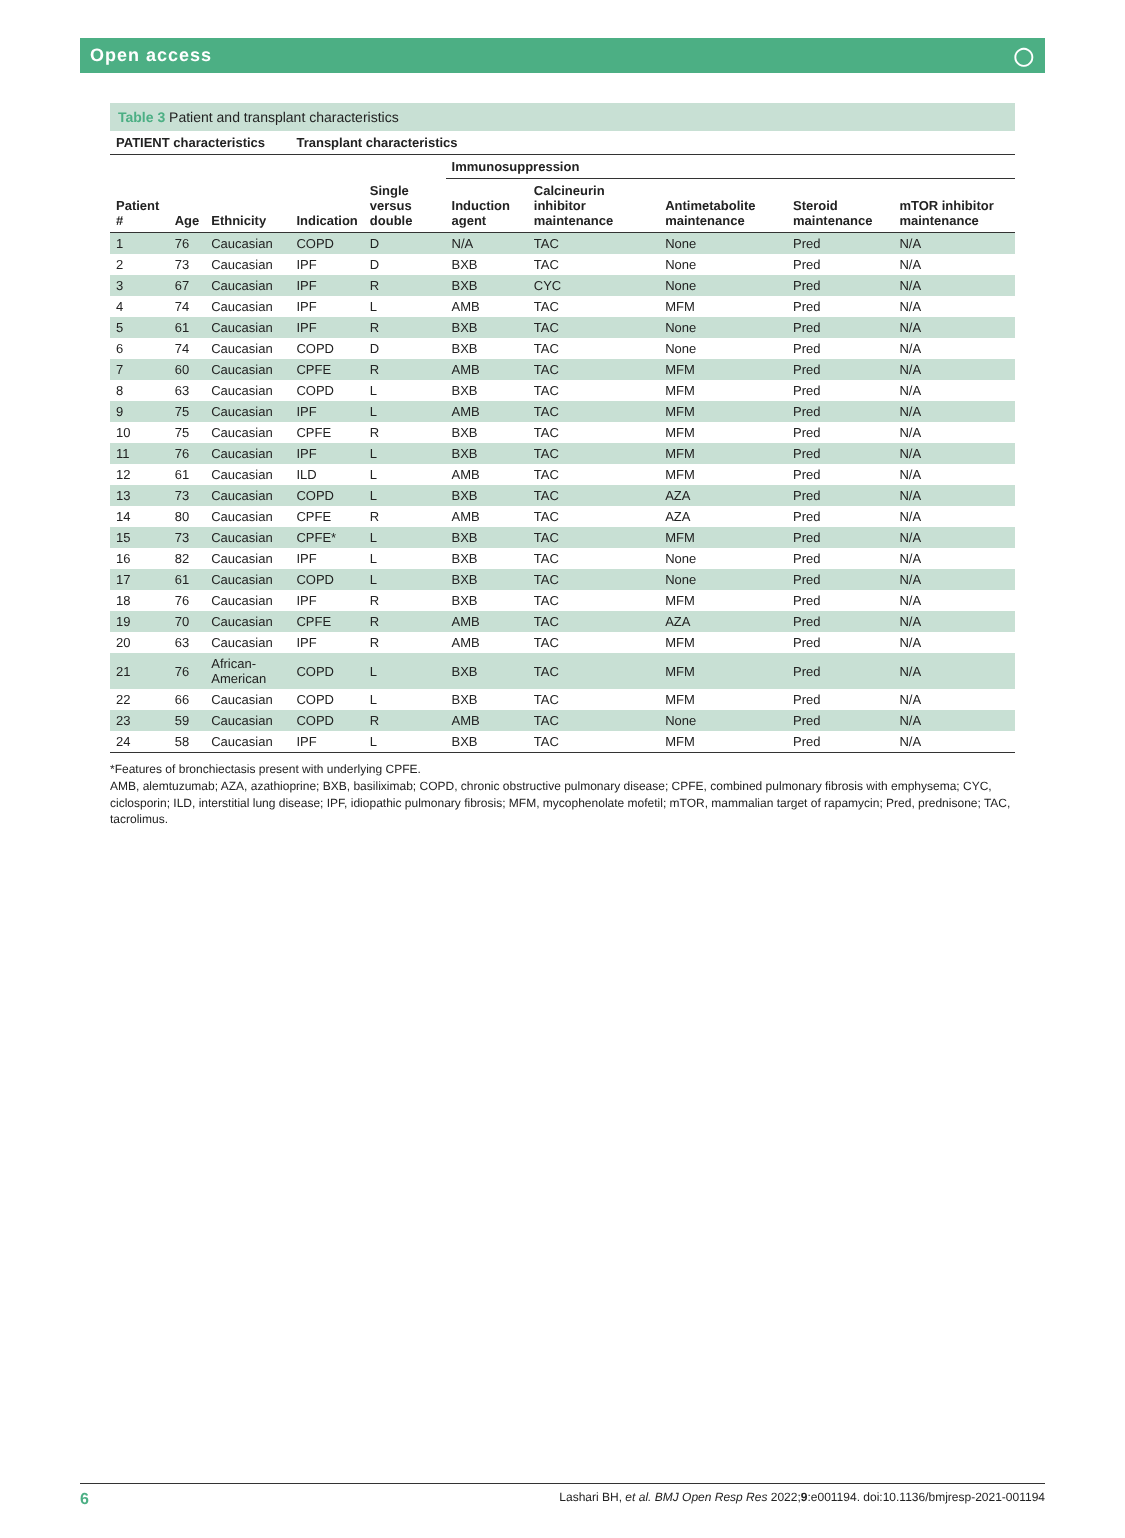Open access ◯
Table 3 Patient and transplant characteristics
| PATIENT characteristics | | | Transplant characteristics | | | | | | |
| --- | --- | --- | --- | --- | --- | --- | --- | --- | --- |
| | | | | | Immunosuppression | | | | |
| Patient # | Age | Ethnicity | Indication | Single versus double | Induction agent | Calcineurin inhibitor maintenance | Antimetabolite maintenance | Steroid maintenance | mTOR inhibitor maintenance |
| 1 | 76 | Caucasian | COPD | D | N/A | TAC | None | Pred | N/A |
| 2 | 73 | Caucasian | IPF | D | BXB | TAC | None | Pred | N/A |
| 3 | 67 | Caucasian | IPF | R | BXB | CYC | None | Pred | N/A |
| 4 | 74 | Caucasian | IPF | L | AMB | TAC | MFM | Pred | N/A |
| 5 | 61 | Caucasian | IPF | R | BXB | TAC | None | Pred | N/A |
| 6 | 74 | Caucasian | COPD | D | BXB | TAC | None | Pred | N/A |
| 7 | 60 | Caucasian | CPFE | R | AMB | TAC | MFM | Pred | N/A |
| 8 | 63 | Caucasian | COPD | L | BXB | TAC | MFM | Pred | N/A |
| 9 | 75 | Caucasian | IPF | L | AMB | TAC | MFM | Pred | N/A |
| 10 | 75 | Caucasian | CPFE | R | BXB | TAC | MFM | Pred | N/A |
| 11 | 76 | Caucasian | IPF | L | BXB | TAC | MFM | Pred | N/A |
| 12 | 61 | Caucasian | ILD | L | AMB | TAC | MFM | Pred | N/A |
| 13 | 73 | Caucasian | COPD | L | BXB | TAC | AZA | Pred | N/A |
| 14 | 80 | Caucasian | CPFE | R | AMB | TAC | AZA | Pred | N/A |
| 15 | 73 | Caucasian | CPFE* | L | BXB | TAC | MFM | Pred | N/A |
| 16 | 82 | Caucasian | IPF | L | BXB | TAC | None | Pred | N/A |
| 17 | 61 | Caucasian | COPD | L | BXB | TAC | None | Pred | N/A |
| 18 | 76 | Caucasian | IPF | R | BXB | TAC | MFM | Pred | N/A |
| 19 | 70 | Caucasian | CPFE | R | AMB | TAC | AZA | Pred | N/A |
| 20 | 63 | Caucasian | IPF | R | AMB | TAC | MFM | Pred | N/A |
| 21 | 76 | African-American | COPD | L | BXB | TAC | MFM | Pred | N/A |
| 22 | 66 | Caucasian | COPD | L | BXB | TAC | MFM | Pred | N/A |
| 23 | 59 | Caucasian | COPD | R | AMB | TAC | None | Pred | N/A |
| 24 | 58 | Caucasian | IPF | L | BXB | TAC | MFM | Pred | N/A |
*Features of bronchiectasis present with underlying CPFE.
AMB, alemtuzumab; AZA, azathioprine; BXB, basiliximab; COPD, chronic obstructive pulmonary disease; CPFE, combined pulmonary fibrosis with emphysema; CYC, ciclosporin; ILD, interstitial lung disease; IPF, idiopathic pulmonary fibrosis; MFM, mycophenolate mofetil; mTOR, mammalian target of rapamycin; Pred, prednisone; TAC, tacrolimus.
6 Lashari BH, et al. BMJ Open Resp Res 2022;9:e001194. doi:10.1136/bmjresp-2021-001194